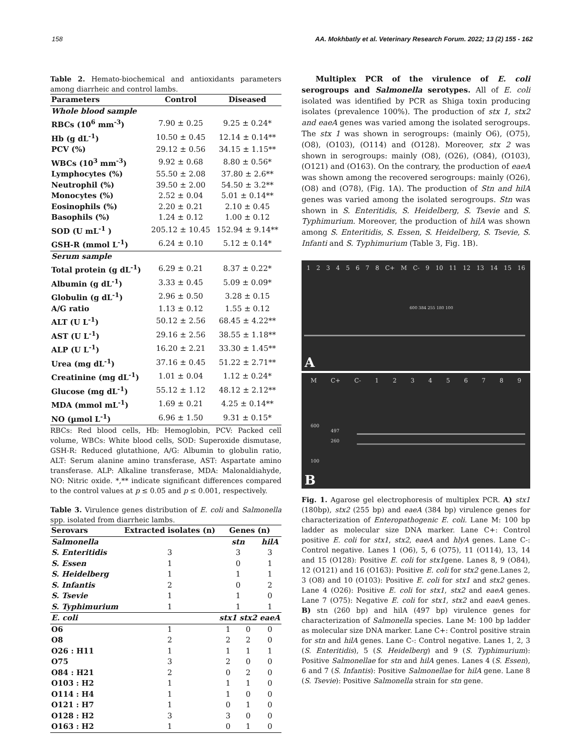158 AA. Mokhbatly et al. Veterinary Research Forum. 2022; 13 (2) 155 - 162
Table 2. Hemato-biochemical and antioxidants parameters among diarrheic and control lambs.
| Parameters | Control | Diseased |
| --- | --- | --- |
| Whole blood sample | | |
| RBCs (10<sup>6</sup> mm<sup>-3</sup>) | 7.90 ± 0.25 | 9.25 ± 0.24* |
| Hb (g dL<sup>-1</sup>) | 10.50 ± 0.45 | 12.14 ± 0.14** |
| PCV (%) | 29.12 ± 0.56 | 34.15 ± 1.15** |
| WBCs (10<sup>3</sup> mm<sup>-3</sup>) | 9.92 ± 0.68 | 8.80 ± 0.56* |
| Lymphocytes (%) | 55.50 ± 2.08 | 37.80 ± 2.6** |
| Neutrophil (%) | 39.50 ± 2.00 | 54.50 ± 3.2** |
| Monocytes (%) | 2.52 ± 0.04 | 5.01 ± 0.14** |
| Eosinophils (%) | 2.20 ± 0.21 | 2.10 ± 0.45 |
| Basophils (%) | 1.24 ± 0.12 | 1.00 ± 0.12 |
| SOD (U mL<sup>-1</sup> ) | 205.12 ± 10.45 | 152.94 ± 9.14** |
| GSH-R (mmol L<sup>-1</sup>) | 6.24 ± 0.10 | 5.12 ± 0.14* |
| Serum sample | | |
| Total protein (g dL<sup>-1</sup>) | 6.29 ± 0.21 | 8.37 ± 0.22* |
| Albumin (g dL<sup>-1</sup>) | 3.33 ± 0.45 | 5.09 ± 0.09* |
| Globulin (g dL<sup>-1</sup>) | 2.96 ± 0.50 | 3.28 ± 0.15 |
| A/G ratio | 1.13 ± 0.12 | 1.55 ± 0.12 |
| ALT (U L<sup>-1</sup>) | 50.12 ± 2.56 | 68.45 ± 4.22** |
| AST (U L<sup>-1</sup>) | 29.16 ± 2.56 | 38.55 ± 1.18** |
| ALP (U L<sup>-1</sup>) | 16.20 ± 2.21 | 33.30 ± 1.45** |
| Urea (mg dL<sup>-1</sup>) | 37.16 ± 0.45 | 51.22 ± 2.71** |
| Creatinine (mg dL<sup>-1</sup>) | 1.01 ± 0.04 | 1.12 ± 0.24* |
| Glucose (mg dL<sup>-1</sup>) | 55.12 ± 1.12 | 48.12 ± 2.12** |
| MDA (mmol mL<sup>-1</sup>) | 1.69 ± 0.21 | 4.25 ± 0.14** |
| NO (µmol L<sup>-1</sup>) | 6.96 ± 1.50 | 9.31 ± 0.15* |
RBCs: Red blood cells, Hb: Hemoglobin, PCV: Packed cell volume, WBCs: White blood cells, SOD: Superoxide dismutase, GSH-R: Reduced glutathione, A/G: Albumin to globulin ratio, ALT: Serum alanine amino transferase, AST: Aspartate amino transferase. ALP: Alkaline transferase, MDA: Malonaldiahyde, NO: Nitric oxide. *,** indicate significant differences compared to the control values at p ≤ 0.05 and p ≤ 0.001, respectively.
Table 3. Virulence genes distribution of E. coli and Salmonella spp. isolated from diarrheic lambs.
| Serovars | Extracted isolates (n) | Genes (n) | | |
| --- | --- | --- | --- | --- |
| Salmonella | | stn | | hilA |
| S. Enteritidis | 3 | 3 | | 3 |
| S. Essen | 1 | 0 | | 1 |
| S. Heidelberg | 1 | 1 | | 1 |
| S. Infantis | 2 | 0 | | 2 |
| S. Tsevie | 1 | 1 | | 0 |
| S. Typhimurium | 1 | 1 | | 1 |
| E. coli | | stx1 | stx2 | eaeA |
| O6 | 1 | 1 | 0 | 0 |
| O8 | 2 | 2 | 2 | 0 |
| O26 : H11 | 1 | 1 | 1 | 1 |
| O75 | 3 | 2 | 0 | 0 |
| O84 : H21 | 2 | 0 | 2 | 0 |
| O103 : H2 | 1 | 1 | 1 | 0 |
| O114 : H4 | 1 | 1 | 0 | 0 |
| O121 : H7 | 1 | 0 | 1 | 0 |
| O128 : H2 | 3 | 3 | 0 | 0 |
| O163 : H2 | 1 | 0 | 1 | 0 |
Multiplex PCR of the virulence of E. coli serogroups and Salmonella serotypes. All of E. coli isolated was identified by PCR as Shiga toxin producing isolates (prevalence 100%). The production of stx 1, stx2 and eaeA genes was varied among the isolated serogroups. The stx 1 was shown in serogroups: (mainly O6), (O75), (O8), (O103), (O114) and (O128). Moreover, stx 2 was shown in serogroups: mainly (O8), (O26), (O84), (O103), (O121) and (O163). On the contrary, the production of eaeA was shown among the recovered serogroups: mainly (O26), (O8) and (O78), (Fig. 1A). The production of Stn and hilA genes was varied among the isolated serogroups. Stn was shown in S. Enteritidis, S. Heidelberg, S. Tsevie and S. Typhimurium. Moreover, the production of hilA was shown among S. Enteritidis, S. Essen, S. Heidelberg, S. Tsevie, S. Infanti and S. Typhimurium (Table 3, Fig. 1B).
12345678 C+ M C- 9 10 11 12 13 14 15 16
600 384 255 180 100
A
M C+ C- 123456789
600
497
260
100
B
Fig. 1. Agarose gel electrophoresis of multiplex PCR. A) stx1 (180bp), stx2 (255 bp) and eaeA (384 bp) virulence genes for characterization of Enteropathogenic E. coli. Lane M: 100 bp ladder as molecular size DNA marker. Lane C+: Control positive E. coli for stx1, stx2, eaeA and hlyA genes. Lane C-: Control negative. Lanes 1 (O6), 5, 6 (O75), 11 (O114), 13, 14 and 15 (O128): Positive E. coli for stx1gene. Lanes 8, 9 (O84), 12 (O121) and 16 (O163): Positive E. coli for stx2 gene.Lanes 2, 3 (O8) and 10 (O103): Positive E. coli for stx1 and stx2 genes. Lane 4 (O26): Positive E. coli for stx1, stx2 and eaeA genes. Lane 7 (O75): Negative E. coli for stx1, stx2 and eaeA genes. B) stn (260 bp) and hilA (497 bp) virulence genes for characterization of Salmonella species. Lane M: 100 bp ladder as molecular size DNA marker. Lane C+: Control positive strain for stn and hilA genes. Lane C-: Control negative. Lanes 1, 2, 3 (S. Enteritidis), 5 (S. Heidelberg) and 9 (S. Typhimurium): Positive Salmonellae for stn and hilA genes. Lanes 4 (S. Essen), 6 and 7 (S. Infantis): Positive Salmonellae for hilA gene. Lane 8 (S. Tsevie): Positive Salmonella strain for stn gene.